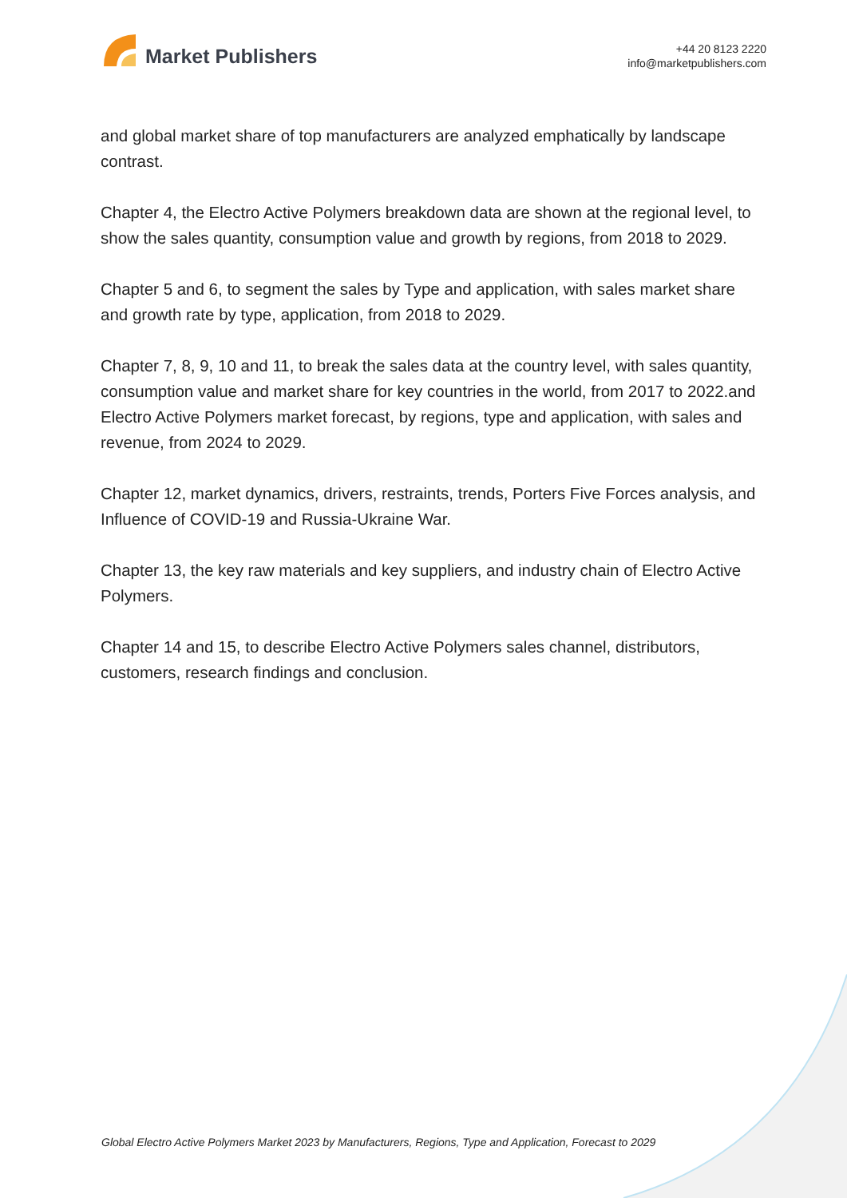Market Publishers
+44 20 8123 2220
info@marketpublishers.com
and global market share of top manufacturers are analyzed emphatically by landscape contrast.
Chapter 4, the Electro Active Polymers breakdown data are shown at the regional level, to show the sales quantity, consumption value and growth by regions, from 2018 to 2029.
Chapter 5 and 6, to segment the sales by Type and application, with sales market share and growth rate by type, application, from 2018 to 2029.
Chapter 7, 8, 9, 10 and 11, to break the sales data at the country level, with sales quantity, consumption value and market share for key countries in the world, from 2017 to 2022.and Electro Active Polymers market forecast, by regions, type and application, with sales and revenue, from 2024 to 2029.
Chapter 12, market dynamics, drivers, restraints, trends, Porters Five Forces analysis, and Influence of COVID-19 and Russia-Ukraine War.
Chapter 13, the key raw materials and key suppliers, and industry chain of Electro Active Polymers.
Chapter 14 and 15, to describe Electro Active Polymers sales channel, distributors, customers, research findings and conclusion.
Global Electro Active Polymers Market 2023 by Manufacturers, Regions, Type and Application, Forecast to 2029